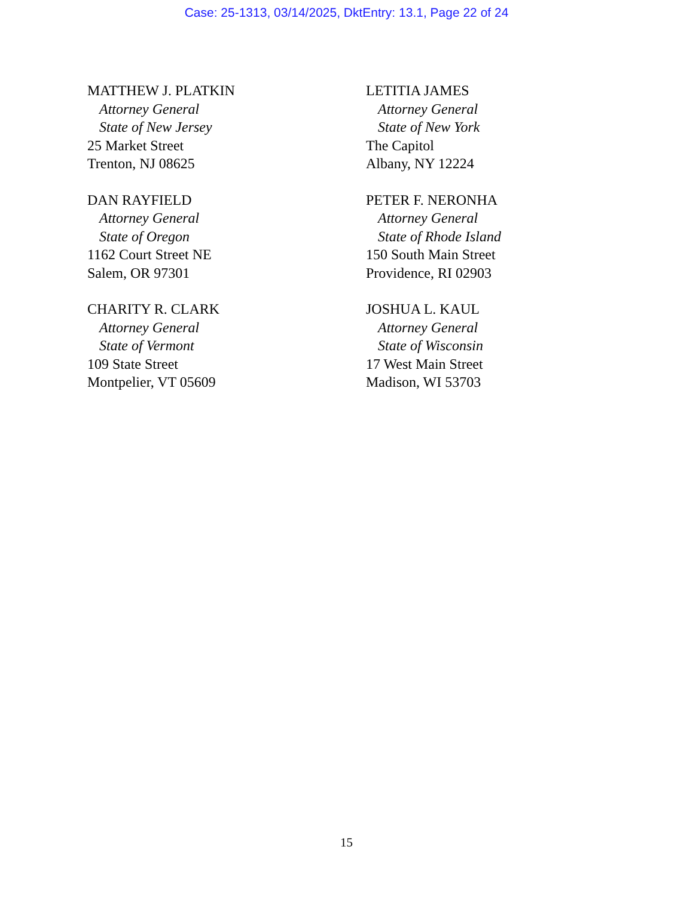Case: 25-1313, 03/14/2025, DktEntry: 13.1, Page 22 of 24
MATTHEW J. PLATKIN
Attorney General
State of New Jersey
25 Market Street
Trenton, NJ 08625
LETITIA JAMES
Attorney General
State of New York
The Capitol
Albany, NY 12224
DAN RAYFIELD
Attorney General
State of Oregon
1162 Court Street NE
Salem, OR 97301
PETER F. NERONHA
Attorney General
State of Rhode Island
150 South Main Street
Providence, RI 02903
CHARITY R. CLARK
Attorney General
State of Vermont
109 State Street
Montpelier, VT 05609
JOSHUA L. KAUL
Attorney General
State of Wisconsin
17 West Main Street
Madison, WI 53703
15